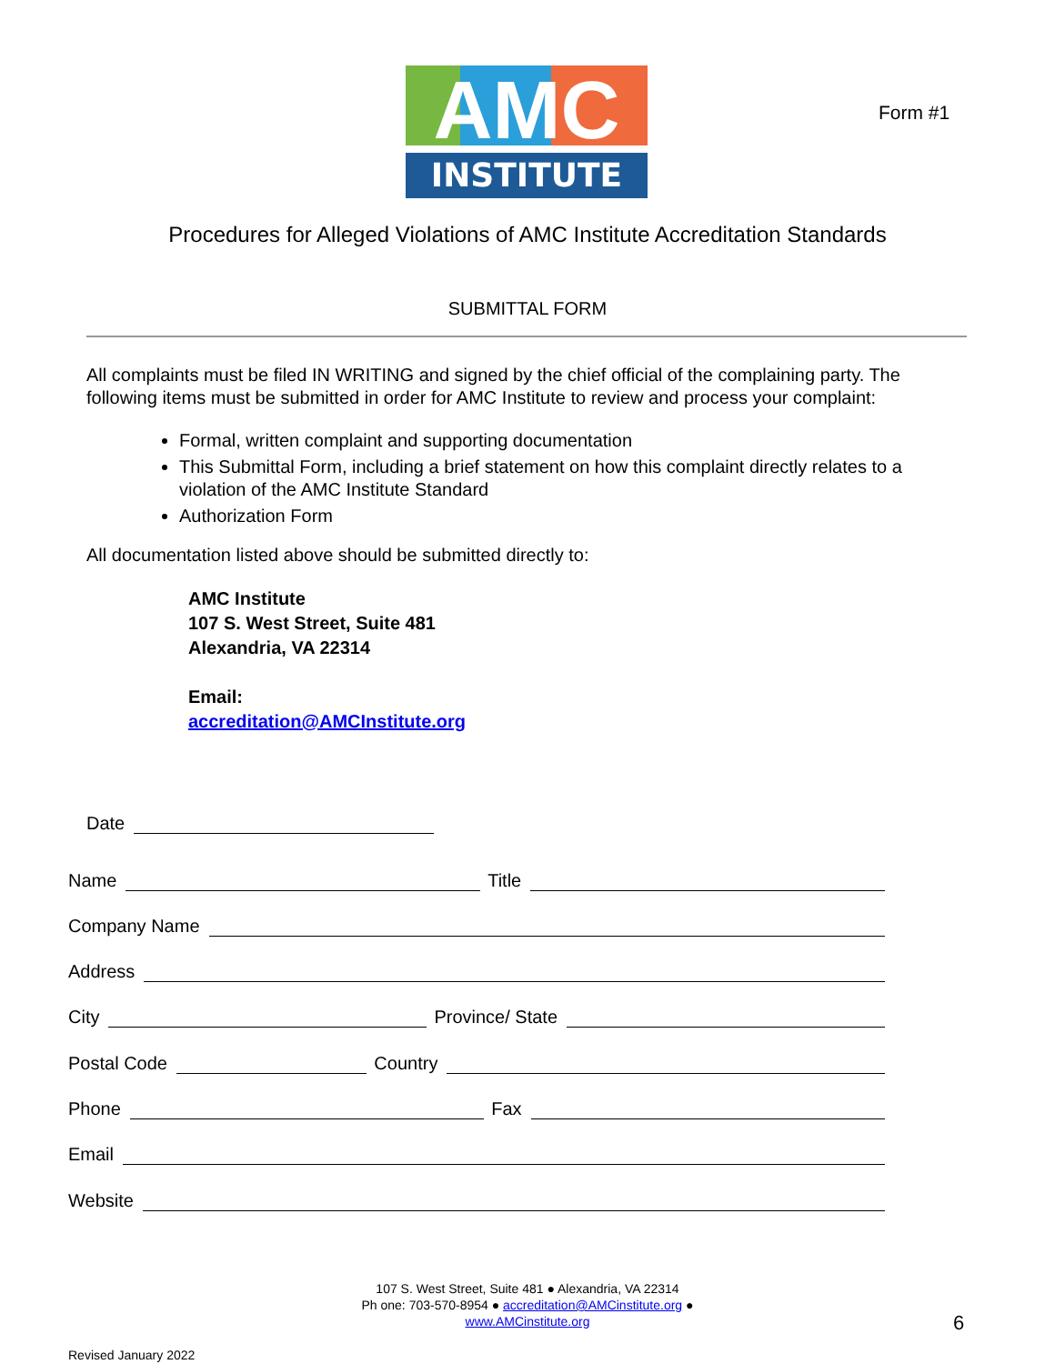INSTITUTE
AMC
Form #1
Procedures for Alleged Violations of AMC Institute Accreditation Standards
SUBMITTAL FORM
All complaints must be filed IN WRITING and signed by the chief official of the complaining party. The following items must be submitted in order for AMC Institute to review and process your complaint:
Formal, written complaint and supporting documentation
This Submittal Form, including a brief statement on how this complaint directly relates to a violation of the AMC Institute Standard
Authorization Form
All documentation listed above should be submitted directly to:
AMC Institute
107 S. West Street, Suite 481
Alexandria, VA 22314
Email:
accreditation@AMCInstitute.org
Date
Name Title
Company Name
Address
City Province/ State
Postal Code Country
Phone Fax
Email
Website
107 S. West Street, Suite 481 ● Alexandria, VA 22314
Ph one: 703-570-8954 ● accreditation@AMCinstitute.org ●
www.AMCinstitute.org
6
Revised January 2022